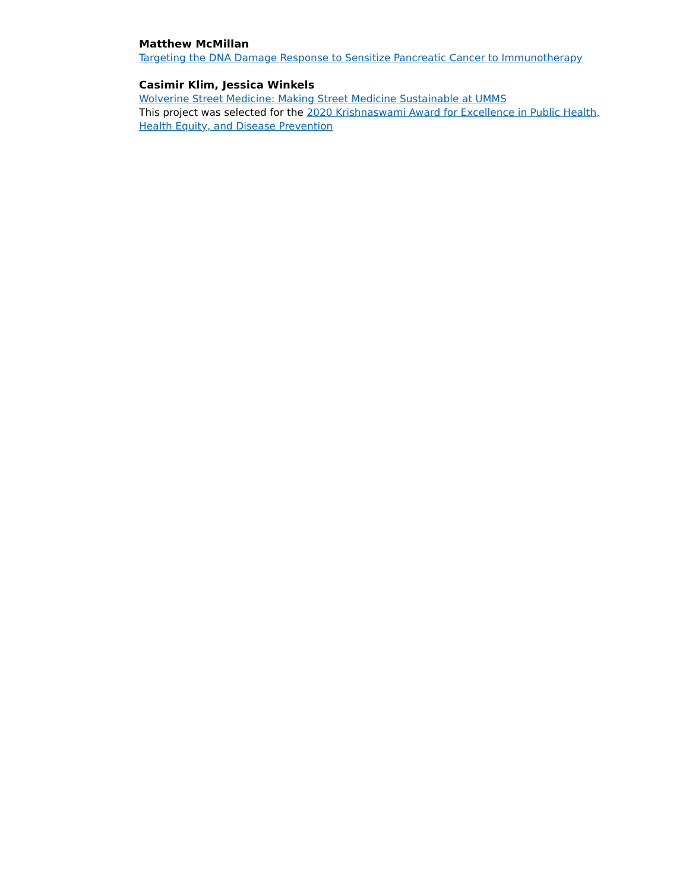Matthew McMillan
Targeting the DNA Damage Response to Sensitize Pancreatic Cancer to Immunotherapy
Casimir Klim, Jessica Winkels
Wolverine Street Medicine: Making Street Medicine Sustainable at UMMS
This project was selected for the 2020 Krishnaswami Award for Excellence in Public Health, Health Equity, and Disease Prevention